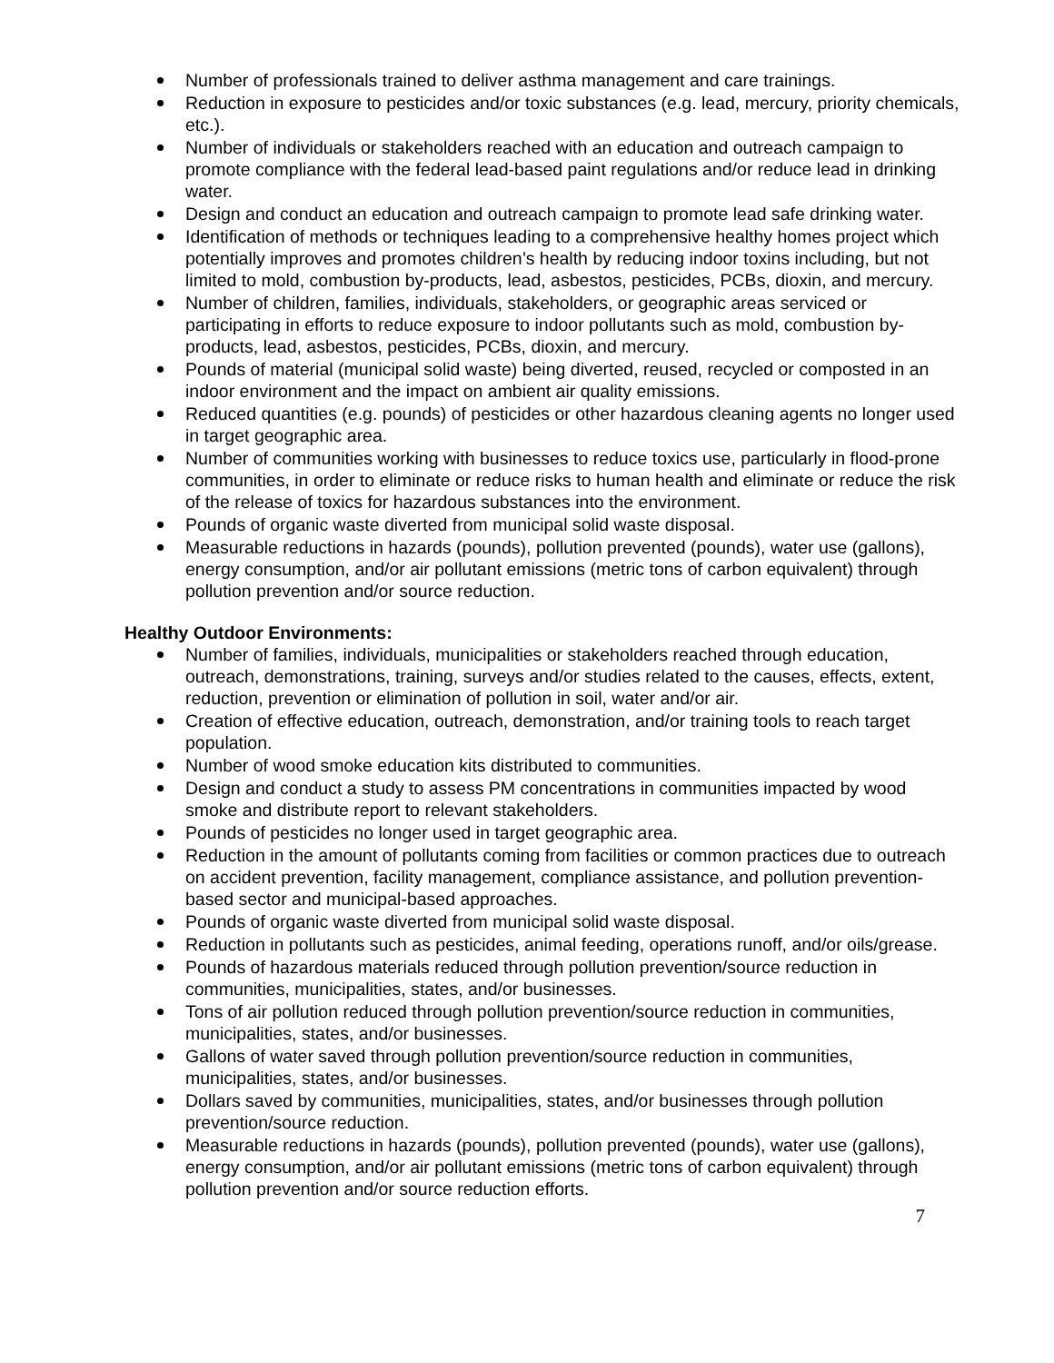Number of professionals trained to deliver asthma management and care trainings.
Reduction in exposure to pesticides and/or toxic substances (e.g. lead, mercury, priority chemicals, etc.).
Number of individuals or stakeholders reached with an education and outreach campaign to promote compliance with the federal lead-based paint regulations and/or reduce lead in drinking water.
Design and conduct an education and outreach campaign to promote lead safe drinking water.
Identification of methods or techniques leading to a comprehensive healthy homes project which potentially improves and promotes children’s health by reducing indoor toxins including, but not limited to mold, combustion by-products, lead, asbestos, pesticides, PCBs, dioxin, and mercury.
Number of children, families, individuals, stakeholders, or geographic areas serviced or participating in efforts to reduce exposure to indoor pollutants such as mold, combustion by-products, lead, asbestos, pesticides, PCBs, dioxin, and mercury.
Pounds of material (municipal solid waste) being diverted, reused, recycled or composted in an indoor environment and the impact on ambient air quality emissions.
Reduced quantities (e.g. pounds) of pesticides or other hazardous cleaning agents no longer used in target geographic area.
Number of communities working with businesses to reduce toxics use, particularly in flood-prone communities, in order to eliminate or reduce risks to human health and eliminate or reduce the risk of the release of toxics for hazardous substances into the environment.
Pounds of organic waste diverted from municipal solid waste disposal.
Measurable reductions in hazards (pounds), pollution prevented (pounds), water use (gallons), energy consumption, and/or air pollutant emissions (metric tons of carbon equivalent) through pollution prevention and/or source reduction.
Healthy Outdoor Environments:
Number of families, individuals, municipalities or stakeholders reached through education, outreach, demonstrations, training, surveys and/or studies related to the causes, effects, extent, reduction, prevention or elimination of pollution in soil, water and/or air.
Creation of effective education, outreach, demonstration, and/or training tools to reach target population.
Number of wood smoke education kits distributed to communities.
Design and conduct a study to assess PM concentrations in communities impacted by wood smoke and distribute report to relevant stakeholders.
Pounds of pesticides no longer used in target geographic area.
Reduction in the amount of pollutants coming from facilities or common practices due to outreach on accident prevention, facility management, compliance assistance, and pollution prevention-based sector and municipal-based approaches.
Pounds of organic waste diverted from municipal solid waste disposal.
Reduction in pollutants such as pesticides, animal feeding, operations runoff, and/or oils/grease.
Pounds of hazardous materials reduced through pollution prevention/source reduction in communities, municipalities, states, and/or businesses.
Tons of air pollution reduced through pollution prevention/source reduction in communities, municipalities, states, and/or businesses.
Gallons of water saved through pollution prevention/source reduction in communities, municipalities, states, and/or businesses.
Dollars saved by communities, municipalities, states, and/or businesses through pollution prevention/source reduction.
Measurable reductions in hazards (pounds), pollution prevented (pounds), water use (gallons), energy consumption, and/or air pollutant emissions (metric tons of carbon equivalent) through pollution prevention and/or source reduction efforts.
7